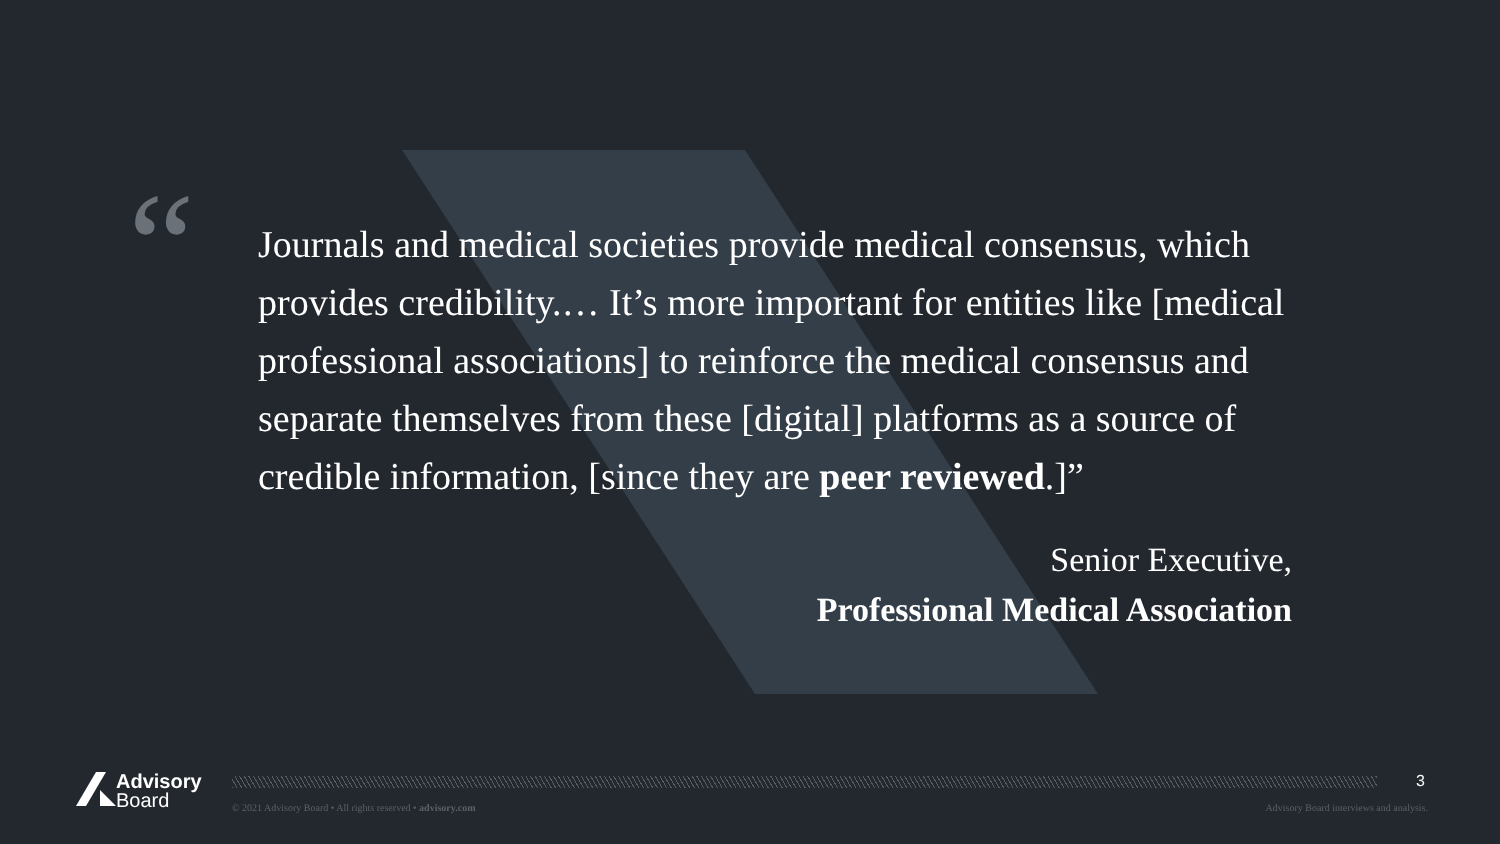“
Journals and medical societies provide medical consensus, which provides credibility.… It’s more important for entities like [medical professional associations] to reinforce the medical consensus and separate themselves from these [digital] platforms as a source of credible information, [since they are peer reviewed.]”
Senior Executive,
Professional Medical Association
Advisory
Board
3
© 2021 Advisory Board • All rights reserved • advisory.com
Advisory Board interviews and analysis.